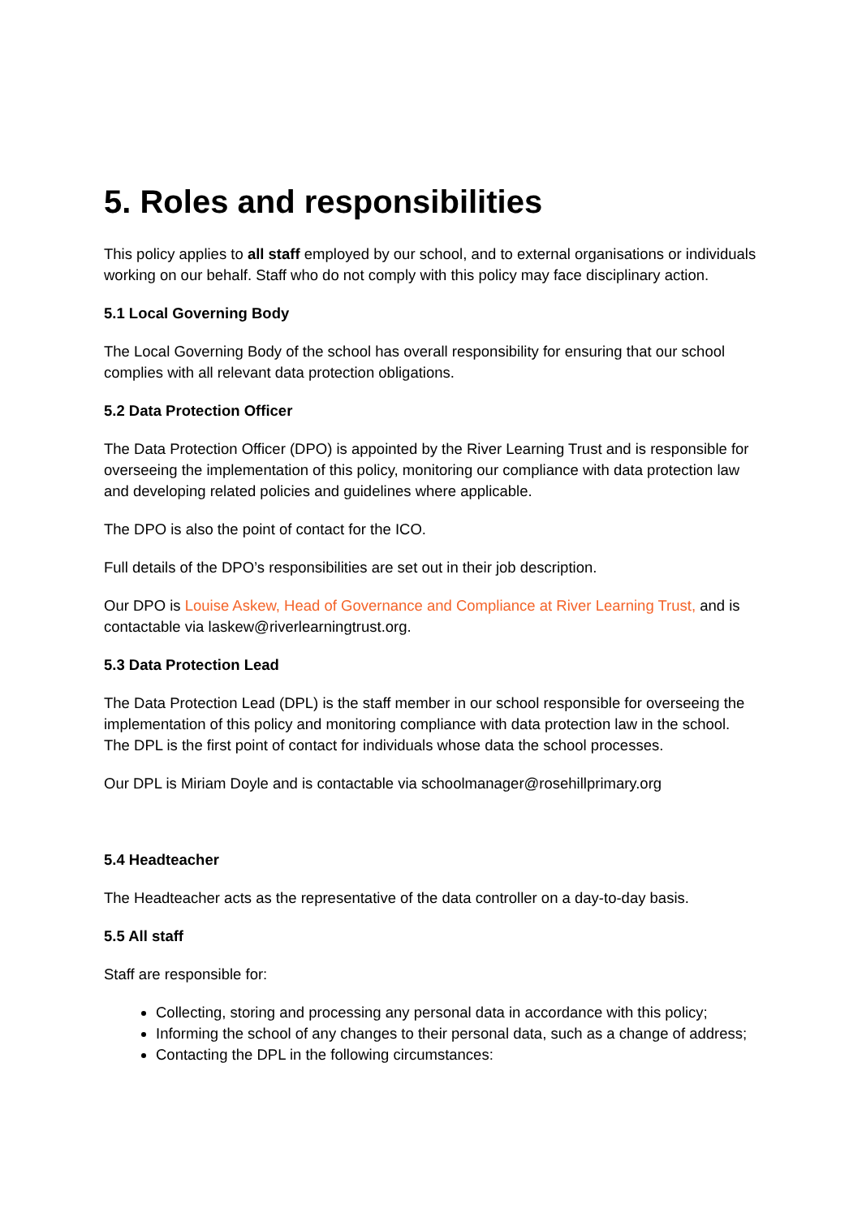5. Roles and responsibilities
This policy applies to all staff employed by our school, and to external organisations or individuals working on our behalf. Staff who do not comply with this policy may face disciplinary action.
5.1 Local Governing Body
The Local Governing Body of the school has overall responsibility for ensuring that our school complies with all relevant data protection obligations.
5.2 Data Protection Officer
The Data Protection Officer (DPO) is appointed by the River Learning Trust and is responsible for overseeing the implementation of this policy, monitoring our compliance with data protection law and developing related policies and guidelines where applicable.
The DPO is also the point of contact for the ICO.
Full details of the DPO’s responsibilities are set out in their job description.
Our DPO is Louise Askew, Head of Governance and Compliance at River Learning Trust, and is contactable via laskew@riverlearningtrust.org.
5.3 Data Protection Lead
The Data Protection Lead (DPL) is the staff member in our school responsible for overseeing the implementation of this policy and monitoring compliance with data protection law in the school. The DPL is the first point of contact for individuals whose data the school processes.
Our DPL is Miriam Doyle and is contactable via schoolmanager@rosehillprimary.org
5.4 Headteacher
The Headteacher acts as the representative of the data controller on a day-to-day basis.
5.5 All staff
Staff are responsible for:
Collecting, storing and processing any personal data in accordance with this policy;
Informing the school of any changes to their personal data, such as a change of address;
Contacting the DPL in the following circumstances: